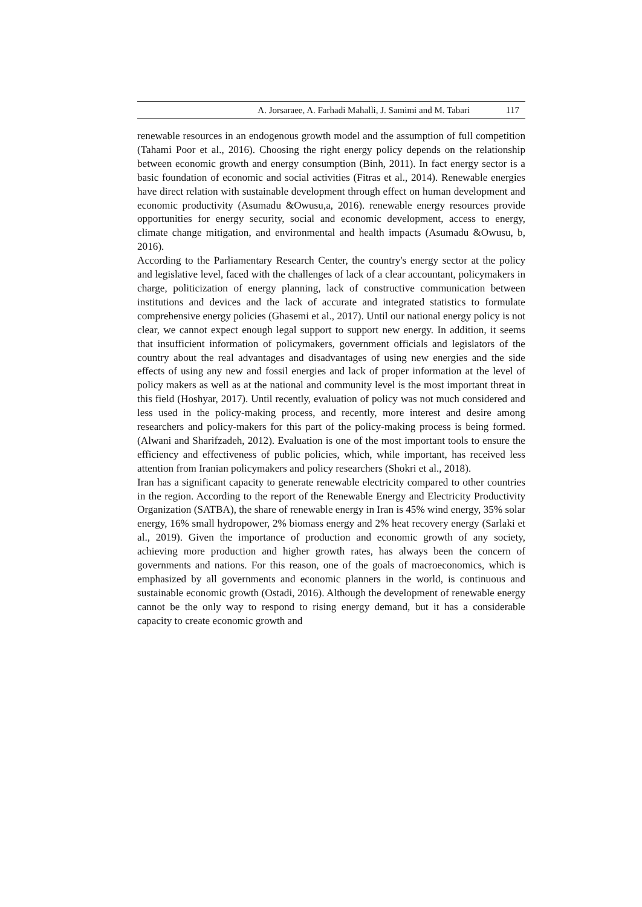A. Jorsaraee, A. Farhadi Mahalli, J. Samimi and M. Tabari 117
renewable resources in an endogenous growth model and the assumption of full competition (Tahami Poor et al., 2016). Choosing the right energy policy depends on the relationship between economic growth and energy consumption (Binh, 2011). In fact energy sector is a basic foundation of economic and social activities (Fitras et al., 2014). Renewable energies have direct relation with sustainable development through effect on human development and economic productivity (Asumadu &Owusu,a, 2016). renewable energy resources provide opportunities for energy security, social and economic development, access to energy, climate change mitigation, and environmental and health impacts (Asumadu &Owusu, b, 2016).
According to the Parliamentary Research Center, the country's energy sector at the policy and legislative level, faced with the challenges of lack of a clear accountant, policymakers in charge, politicization of energy planning, lack of constructive communication between institutions and devices and the lack of accurate and integrated statistics to formulate comprehensive energy policies (Ghasemi et al., 2017). Until our national energy policy is not clear, we cannot expect enough legal support to support new energy. In addition, it seems that insufficient information of policymakers, government officials and legislators of the country about the real advantages and disadvantages of using new energies and the side effects of using any new and fossil energies and lack of proper information at the level of policy makers as well as at the national and community level is the most important threat in this field (Hoshyar, 2017). Until recently, evaluation of policy was not much considered and less used in the policy-making process, and recently, more interest and desire among researchers and policy-makers for this part of the policy-making process is being formed. (Alwani and Sharifzadeh, 2012). Evaluation is one of the most important tools to ensure the efficiency and effectiveness of public policies, which, while important, has received less attention from Iranian policymakers and policy researchers (Shokri et al., 2018).
Iran has a significant capacity to generate renewable electricity compared to other countries in the region. According to the report of the Renewable Energy and Electricity Productivity Organization (SATBA), the share of renewable energy in Iran is 45% wind energy, 35% solar energy, 16% small hydropower, 2% biomass energy and 2% heat recovery energy (Sarlaki et al., 2019). Given the importance of production and economic growth of any society, achieving more production and higher growth rates, has always been the concern of governments and nations. For this reason, one of the goals of macroeconomics, which is emphasized by all governments and economic planners in the world, is continuous and sustainable economic growth (Ostadi, 2016). Although the development of renewable energy cannot be the only way to respond to rising energy demand, but it has a considerable capacity to create economic growth and